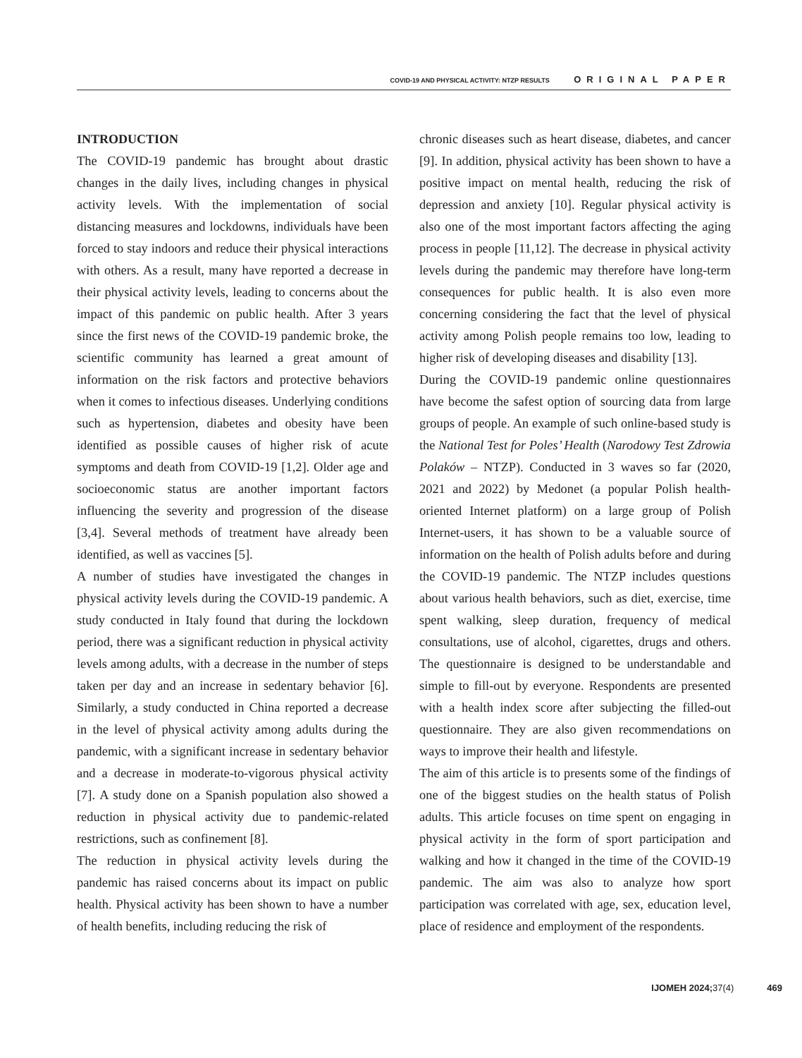COVID-19 AND PHYSICAL ACTIVITY: NTZP RESULTS ORIGINAL PAPER
INTRODUCTION
The COVID-19 pandemic has brought about drastic changes in the daily lives, including changes in physical activity levels. With the implementation of social distancing measures and lockdowns, individuals have been forced to stay indoors and reduce their physical interactions with others. As a result, many have reported a decrease in their physical activity levels, leading to concerns about the impact of this pandemic on public health. After 3 years since the first news of the COVID-19 pandemic broke, the scientific community has learned a great amount of information on the risk factors and protective behaviors when it comes to infectious diseases. Underlying conditions such as hypertension, diabetes and obesity have been identified as possible causes of higher risk of acute symptoms and death from COVID-19 [1,2]. Older age and socioeconomic status are another important factors influencing the severity and progression of the disease [3,4]. Several methods of treatment have already been identified, as well as vaccines [5].
A number of studies have investigated the changes in physical activity levels during the COVID-19 pandemic. A study conducted in Italy found that during the lockdown period, there was a significant reduction in physical activity levels among adults, with a decrease in the number of steps taken per day and an increase in sedentary behavior [6]. Similarly, a study conducted in China reported a decrease in the level of physical activity among adults during the pandemic, with a significant increase in sedentary behavior and a decrease in moderate-to-vigorous physical activity [7]. A study done on a Spanish population also showed a reduction in physical activity due to pandemic-related restrictions, such as confinement [8].
The reduction in physical activity levels during the pandemic has raised concerns about its impact on public health. Physical activity has been shown to have a number of health benefits, including reducing the risk of
chronic diseases such as heart disease, diabetes, and cancer [9]. In addition, physical activity has been shown to have a positive impact on mental health, reducing the risk of depression and anxiety [10]. Regular physical activity is also one of the most important factors affecting the aging process in people [11,12]. The decrease in physical activity levels during the pandemic may therefore have long-term consequences for public health. It is also even more concerning considering the fact that the level of physical activity among Polish people remains too low, leading to higher risk of developing diseases and disability [13].
During the COVID-19 pandemic online questionnaires have become the safest option of sourcing data from large groups of people. An example of such online-based study is the National Test for Poles’ Health (Narodowy Test Zdrowia Polaków – NTZP). Conducted in 3 waves so far (2020, 2021 and 2022) by Medonet (a popular Polish health-oriented Internet platform) on a large group of Polish Internet-users, it has shown to be a valuable source of information on the health of Polish adults before and during the COVID-19 pandemic. The NTZP includes questions about various health behaviors, such as diet, exercise, time spent walking, sleep duration, frequency of medical consultations, use of alcohol, cigarettes, drugs and others. The questionnaire is designed to be understandable and simple to fill-out by everyone. Respondents are presented with a health index score after subjecting the filled-out questionnaire. They are also given recommendations on ways to improve their health and lifestyle.
The aim of this article is to presents some of the findings of one of the biggest studies on the health status of Polish adults. This article focuses on time spent on engaging in physical activity in the form of sport participation and walking and how it changed in the time of the COVID-19 pandemic. The aim was also to analyze how sport participation was correlated with age, sex, education level, place of residence and employment of the respondents.
IJOMEH 2024;37(4) 469